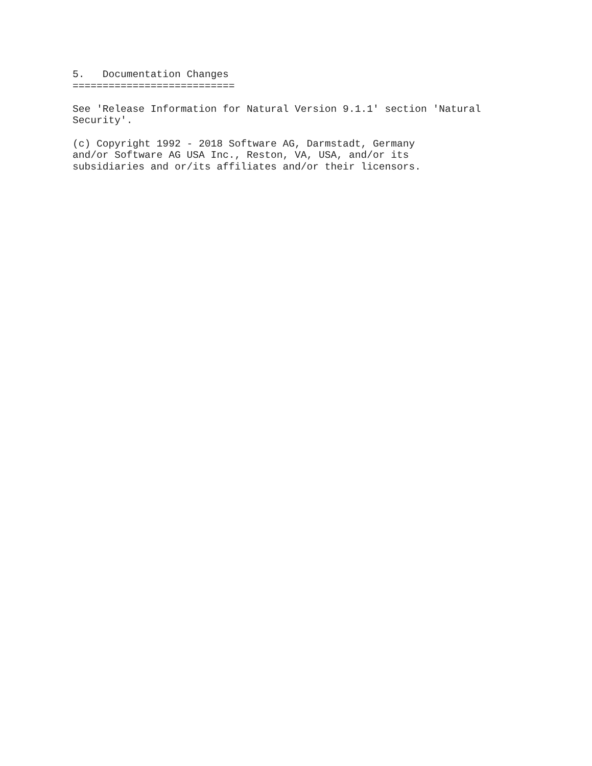5.   Documentation Changes
===========================

See 'Release Information for Natural Version 9.1.1' section 'Natural
Security'.

(c) Copyright 1992 - 2018 Software AG, Darmstadt, Germany
and/or Software AG USA Inc., Reston, VA, USA, and/or its
subsidiaries and or/its affiliates and/or their licensors.